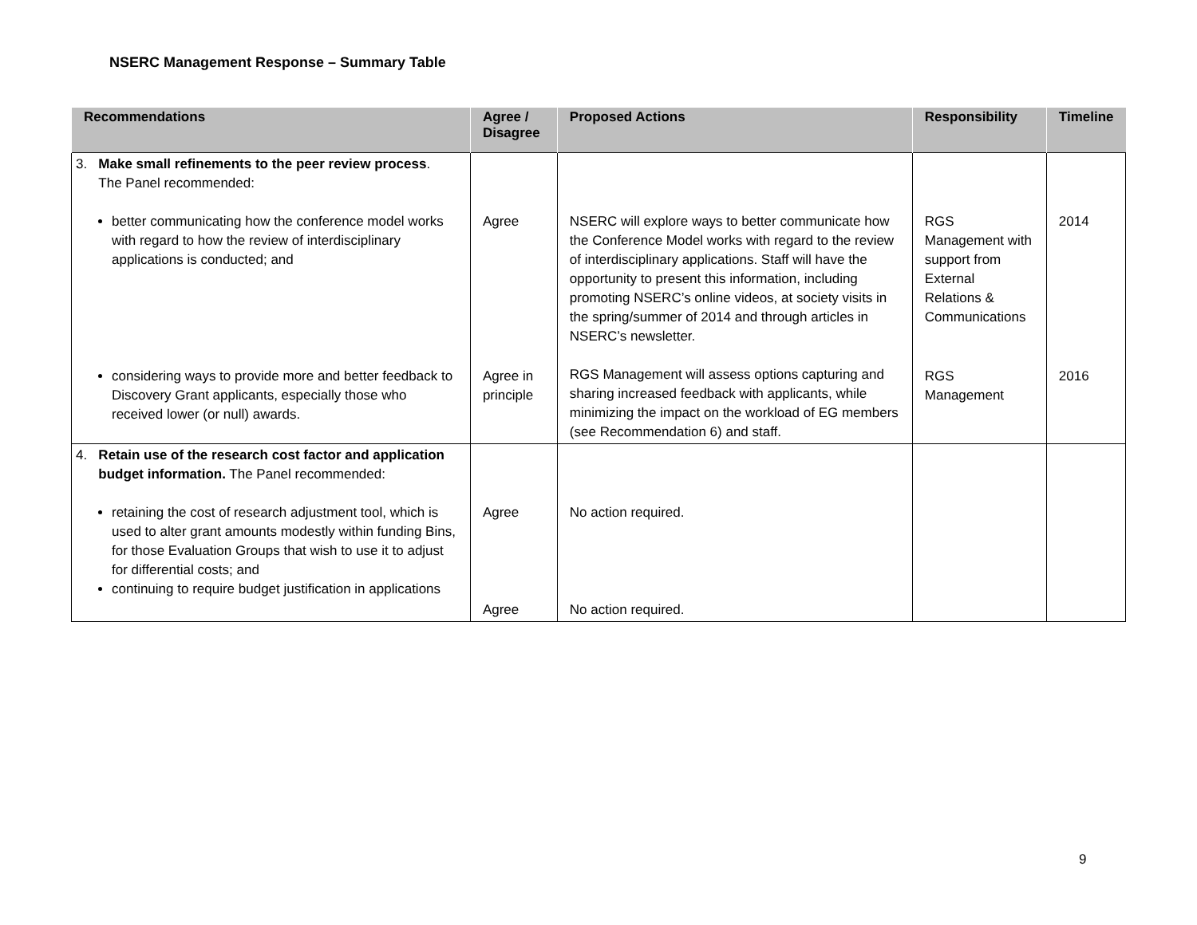NSERC Management Response – Summary Table
| Recommendations | Agree / Disagree | Proposed Actions | Responsibility | Timeline |
| --- | --- | --- | --- | --- |
| 3. Make small refinements to the peer review process . The Panel recommended: better communicating how the conference model works with regard to how the review of interdisciplinary applications is conducted; and considering ways to provide more and better feedback to Discovery Grant applicants, especially those who received lower (or null) awards. | Agree Agree in principle | NSERC will explore ways to better communicate how the Conference Model works with regard to the review of interdisciplinary applications. Staff will have the opportunity to present this information, including promoting NSERC’s online videos, at society visits in the spring/summer of 2014 and through articles in NSERC’s newsletter. RGS Management will assess options capturing and sharing increased feedback with applicants, while minimizing the impact on the workload of EG members (see Recommendation 6) and staff. | RGS Management with support from External Relations & Communications RGS Management | 2014 2016 |
| 4. Retain use of the research cost factor and application budget information. The Panel recommended: retaining the cost of research adjustment tool, which is used to alter grant amounts modestly within funding Bins, for those Evaluation Groups that wish to use it to adjust for differential costs; and continuing to require budget justification in applications | Agree Agree | No action required. No action required. | | |
9